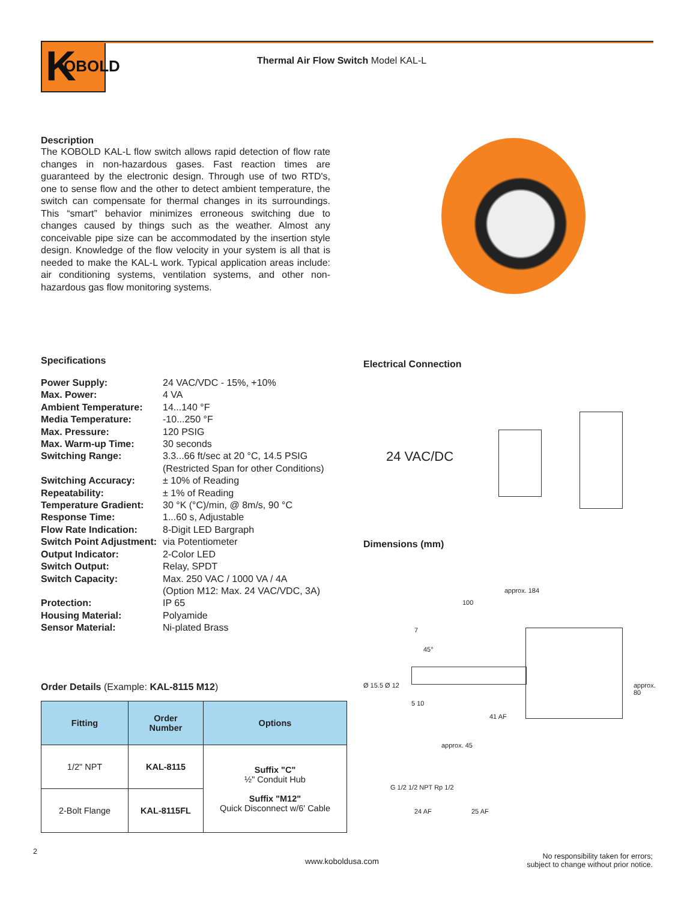K OBOLD
Thermal Air Flow Switch Model KAL-L
Description
The KOBOLD KAL-L flow switch allows rapid detection of flow rate changes in non-hazardous gases. Fast reaction times are guaranteed by the electronic design. Through use of two RTD's, one to sense flow and the other to detect ambient temperature, the switch can compensate for thermal changes in its surroundings. This “smart” behavior minimizes erroneous switching due to changes caused by things such as the weather. Almost any conceivable pipe size can be accommodated by the insertion style design. Knowledge of the flow velocity in your system is all that is needed to make the KAL-L work. Typical application areas include: air conditioning systems, ventilation systems, and other non-hazardous gas flow monitoring systems.
Specifications
| Power Supply: | 24 VAC/VDC - 15%, +10% |
| Max. Power: | 4 VA |
| Ambient Temperature: | 14...140 °F |
| Media Temperature: | -10...250 °F |
| Max. Pressure: | 120 PSIG |
| Max. Warm-up Time: | 30 seconds |
| Switching Range: | 3.3...66 ft/sec at 20 °C, 14.5 PSIG (Restricted Span for other Conditions) |
| Switching Accuracy: | ± 10% of Reading |
| Repeatability: | ± 1% of Reading |
| Temperature Gradient: | 30 °K (°C)/min, @ 8m/s, 90 °C |
| Response Time: | 1...60 s, Adjustable |
| Flow Rate Indication: | 8-Digit LED Bargraph |
| Switch Point Adjustment: | via Potentiometer |
| Output Indicator: | 2-Color LED |
| Switch Output: | Relay, SPDT |
| Switch Capacity: | Max. 250 VAC / 1000 VA / 4A (Option M12: Max. 24 VAC/VDC, 3A) |
| Protection: | IP 65 |
| Housing Material: | Polyamide |
| Sensor Material: | Ni-plated Brass |
Order Details (Example: KAL-8115 M12)
| Fitting | Order Number | Options |
| --- | --- | --- |
| 1/2" NPT | KAL-8115 | Suffix "C" ½" Conduit Hub Suffix "M12" Quick Disconnect w/6' Cable |
| 2-Bolt Flange | KAL-8115FL | |
Electrical Connection
24 VAC/DC
Dimensions (mm)
approx. 184
100
7
45°
Ø 15.5 Ø 12
5 10
41 AF
approx. 80
approx. 45
G 1/2 1/2 NPT Rp 1/2
24 AF 25 AF
2
www.koboldusa.com
No responsibility taken for errors;
subject to change without prior notice.